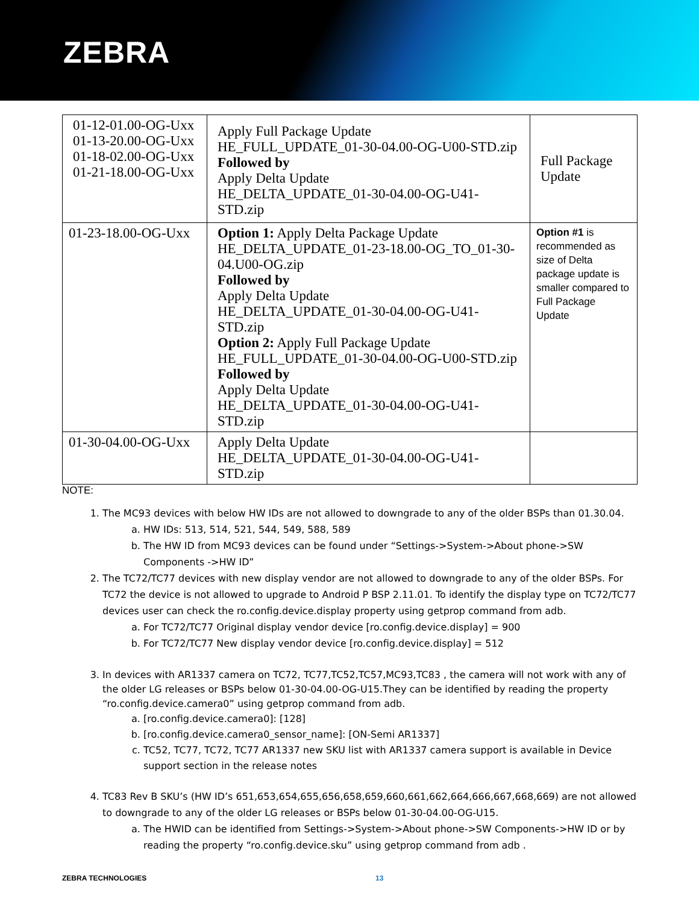ZEBRA
| 01-12-01.00-OG-Uxx 01-13-20.00-OG-Uxx 01-18-02.00-OG-Uxx 01-21-18.00-OG-Uxx | Apply Full Package Update HE_FULL_UPDATE_01-30-04.00-OG-U00-STD.zip Followed by Apply Delta Update HE_DELTA_UPDATE_01-30-04.00-OG-U41-STD.zip | Full Package Update |
| 01-23-18.00-OG-Uxx | Option 1: Apply Delta Package Update HE_DELTA_UPDATE_01-23-18.00-OG_TO_01-30-04.U00-OG.zip Followed by Apply Delta Update HE_DELTA_UPDATE_01-30-04.00-OG-U41-STD.zip Option 2: Apply Full Package Update HE_FULL_UPDATE_01-30-04.00-OG-U00-STD.zip Followed by Apply Delta Update HE_DELTA_UPDATE_01-30-04.00-OG-U41-STD.zip | Option #1 is recommended as size of Delta package update is smaller compared to Full Package Update |
| 01-30-04.00-OG-Uxx | Apply Delta Update HE_DELTA_UPDATE_01-30-04.00-OG-U41-STD.zip | |
NOTE:
1. The MC93 devices with below HW IDs are not allowed to downgrade to any of the older BSPs than 01.30.04.
a. HW IDs: 513, 514, 521, 544, 549, 588, 589
b. The HW ID from MC93 devices can be found under “Settings->System->About phone->SW Components ->HW ID”
2. The TC72/TC77 devices with new display vendor are not allowed to downgrade to any of the older BSPs. For TC72 the device is not allowed to upgrade to Android P BSP 2.11.01. To identify the display type on TC72/TC77 devices user can check the ro.config.device.display property using getprop command from adb.
a. For TC72/TC77 Original display vendor device [ro.config.device.display] = 900
b. For TC72/TC77 New display vendor device [ro.config.device.display] = 512
3. In devices with AR1337 camera on TC72, TC77,TC52,TC57,MC93,TC83 , the camera will not work with any of the older LG releases or BSPs below 01-30-04.00-OG-U15.They can be identified by reading the property “ro.config.device.camera0” using getprop command from adb.
a. [ro.config.device.camera0]: [128]
b. [ro.config.device.camera0_sensor_name]: [ON-Semi AR1337]
c. TC52, TC77, TC72, TC77 AR1337 new SKU list with AR1337 camera support is available in Device support section in the release notes
4. TC83 Rev B SKU’s (HW ID’s 651,653,654,655,656,658,659,660,661,662,664,666,667,668,669) are not allowed to downgrade to any of the older LG releases or BSPs below 01-30-04.00-OG-U15.
a. The HWID can be identified from Settings->System->About phone->SW Components->HW ID or by reading the property “ro.config.device.sku” using getprop command from adb .
ZEBRA TECHNOLOGIES 13